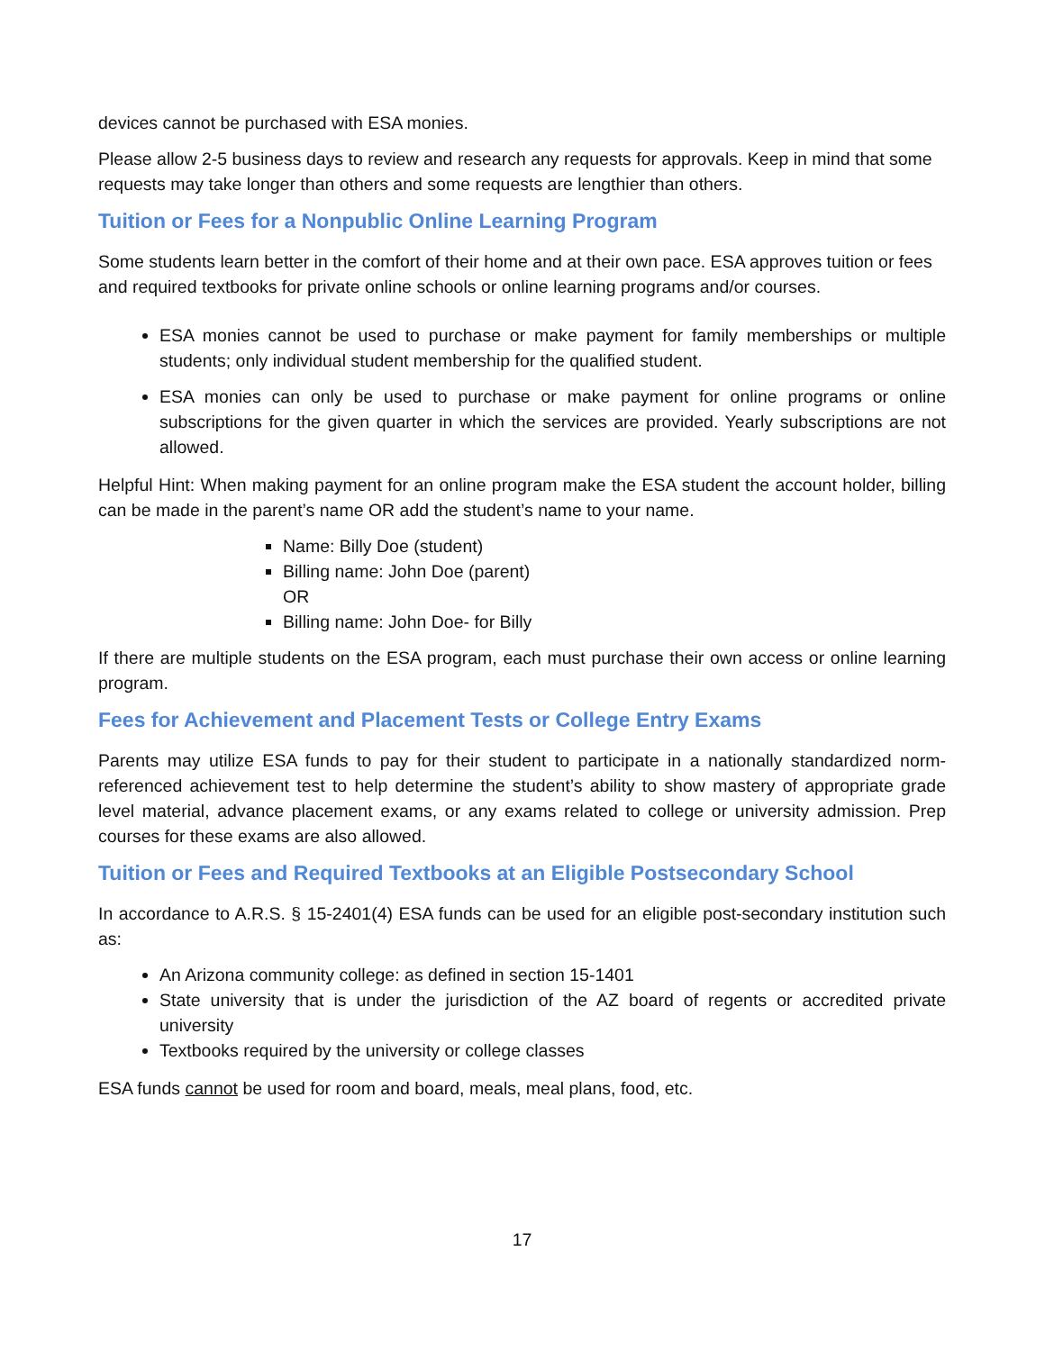devices cannot be purchased with ESA monies.
Please allow 2-5 business days to review and research any requests for approvals. Keep in mind that some requests may take longer than others and some requests are lengthier than others.
Tuition or Fees for a Nonpublic Online Learning Program
Some students learn better in the comfort of their home and at their own pace. ESA approves tuition or fees and required textbooks for private online schools or online learning programs and/or courses.
ESA monies cannot be used to purchase or make payment for family memberships or multiple students; only individual student membership for the qualified student.
ESA monies can only be used to purchase or make payment for online programs or online subscriptions for the given quarter in which the services are provided. Yearly subscriptions are not allowed.
Helpful Hint: When making payment for an online program make the ESA student the account holder, billing can be made in the parent’s name OR add the student’s name to your name.
Name: Billy Doe (student)
Billing name: John Doe (parent)
OR
Billing name: John Doe- for Billy
If there are multiple students on the ESA program, each must purchase their own access or online learning program.
Fees for Achievement and Placement Tests or College Entry Exams
Parents may utilize ESA funds to pay for their student to participate in a nationally standardized norm-referenced achievement test to help determine the student’s ability to show mastery of appropriate grade level material, advance placement exams, or any exams related to college or university admission. Prep courses for these exams are also allowed.
Tuition or Fees and Required Textbooks at an Eligible Postsecondary School
In accordance to A.R.S. § 15-2401(4) ESA funds can be used for an eligible post-secondary institution such as:
An Arizona community college: as defined in section 15-1401
State university that is under the jurisdiction of the AZ board of regents or accredited private university
Textbooks required by the university or college classes
ESA funds cannot be used for room and board, meals, meal plans, food, etc.
17